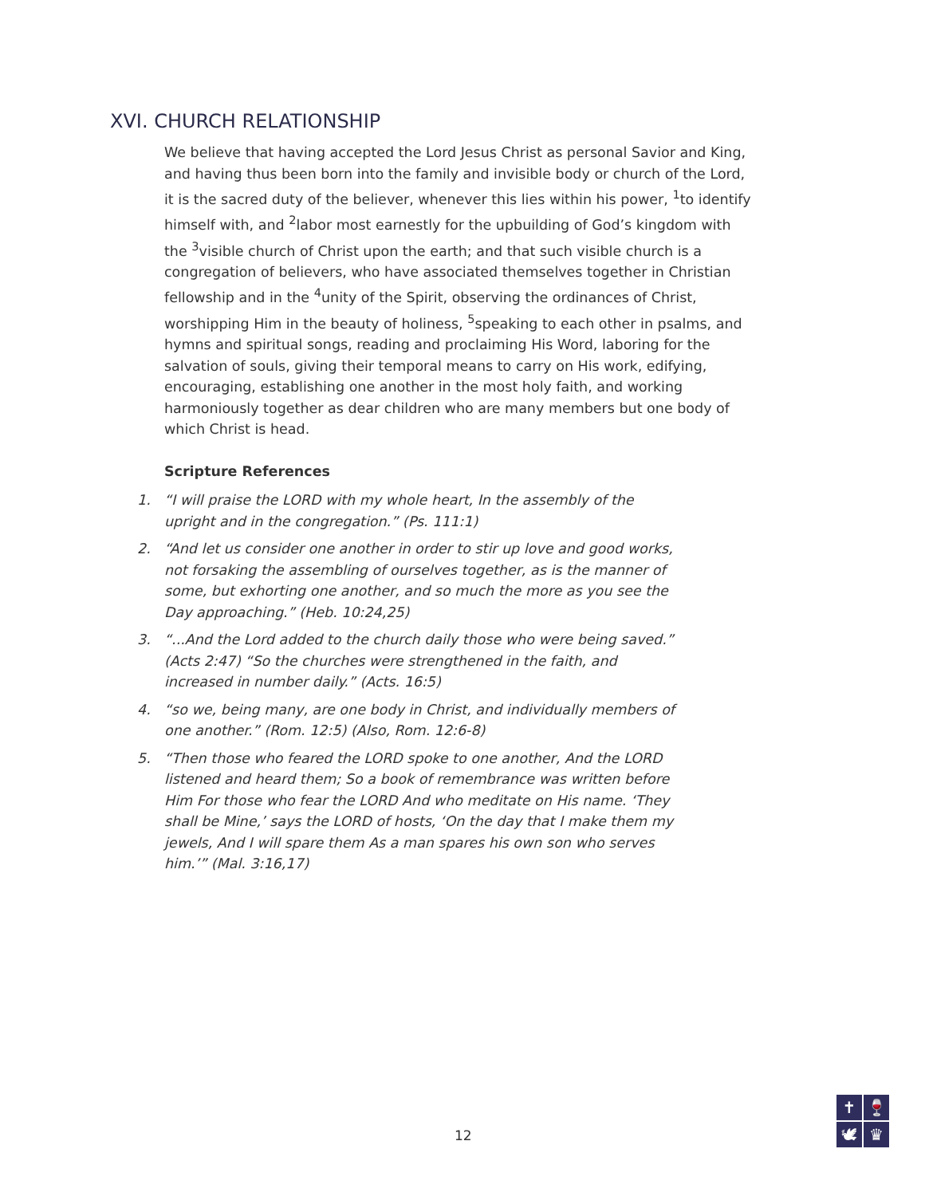XVI. CHURCH RELATIONSHIP
We believe that having accepted the Lord Jesus Christ as personal Savior and King, and having thus been born into the family and invisible body or church of the Lord, it is the sacred duty of the believer, whenever this lies within his power, <sup>1</sup>to identify himself with, and <sup>2</sup>labor most earnestly for the upbuilding of God’s kingdom with the <sup>3</sup>visible church of Christ upon the earth; and that such visible church is a congregation of believers, who have associated themselves together in Christian fellowship and in the <sup>4</sup>unity of the Spirit, observing the ordinances of Christ, worshipping Him in the beauty of holiness, <sup>5</sup>speaking to each other in psalms, and hymns and spiritual songs, reading and proclaiming His Word, laboring for the salvation of souls, giving their temporal means to carry on His work, edifying, encouraging, establishing one another in the most holy faith, and working harmoniously together as dear children who are many members but one body of which Christ is head.
Scripture References
1. “I will praise the LORD with my whole heart, In the assembly of the upright and in the congregation.” (Ps. 111:1)
2. “And let us consider one another in order to stir up love and good works, not forsaking the assembling of ourselves together, as is the manner of some, but exhorting one another, and so much the more as you see the Day approaching.” (Heb. 10:24,25)
3. “...And the Lord added to the church daily those who were being saved.” (Acts 2:47) “So the churches were strengthened in the faith, and increased in number daily.” (Acts. 16:5)
4. “so we, being many, are one body in Christ, and individually members of one another.” (Rom. 12:5) (Also, Rom. 12:6-8)
5. “Then those who feared the LORD spoke to one another, And the LORD listened and heard them; So a book of remembrance was written before Him For those who fear the LORD And who meditate on His name. ‘They shall be Mine,’ says the LORD of hosts, ‘On the day that I make them my jewels, And I will spare them As a man spares his own son who serves him.’” (Mal. 3:16,17)
12
✝
🍷
🕊
♛